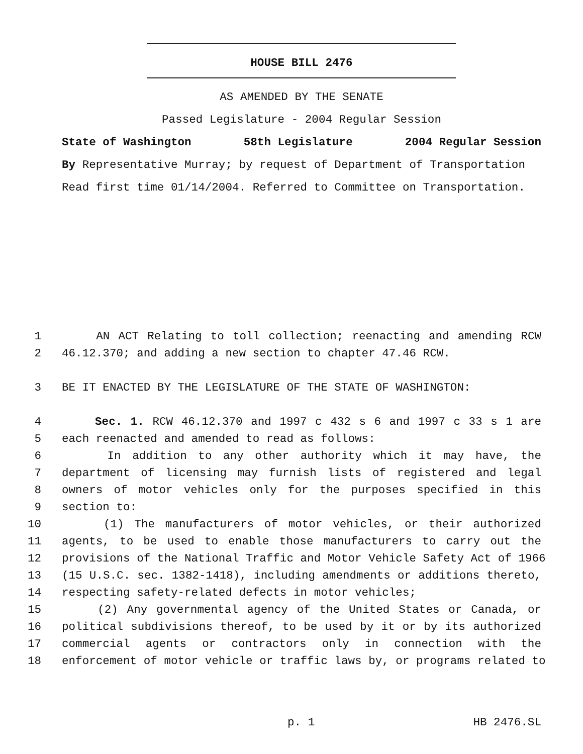HOUSE BILL 2476
AS AMENDED BY THE SENATE
Passed Legislature - 2004 Regular Session
State of Washington 58th Legislature 2004 Regular Session
By Representative Murray; by request of Department of Transportation
Read first time 01/14/2004. Referred to Committee on Transportation.
1 AN ACT Relating to toll collection; reenacting and amending RCW
2 46.12.370; and adding a new section to chapter 47.46 RCW.
3 BE IT ENACTED BY THE LEGISLATURE OF THE STATE OF WASHINGTON:
4 Sec. 1. RCW 46.12.370 and 1997 c 432 s 6 and 1997 c 33 s 1 are
5 each reenacted and amended to read as follows:
6 In addition to any other authority which it may have, the
7 department of licensing may furnish lists of registered and legal
8 owners of motor vehicles only for the purposes specified in this
9 section to:
10 (1) The manufacturers of motor vehicles, or their authorized
11 agents, to be used to enable those manufacturers to carry out the
12 provisions of the National Traffic and Motor Vehicle Safety Act of 1966
13 (15 U.S.C. sec. 1382-1418), including amendments or additions thereto,
14 respecting safety-related defects in motor vehicles;
15 (2) Any governmental agency of the United States or Canada, or
16 political subdivisions thereof, to be used by it or by its authorized
17 commercial agents or contractors only in connection with the
18 enforcement of motor vehicle or traffic laws by, or programs related to
p. 1 HB 2476.SL